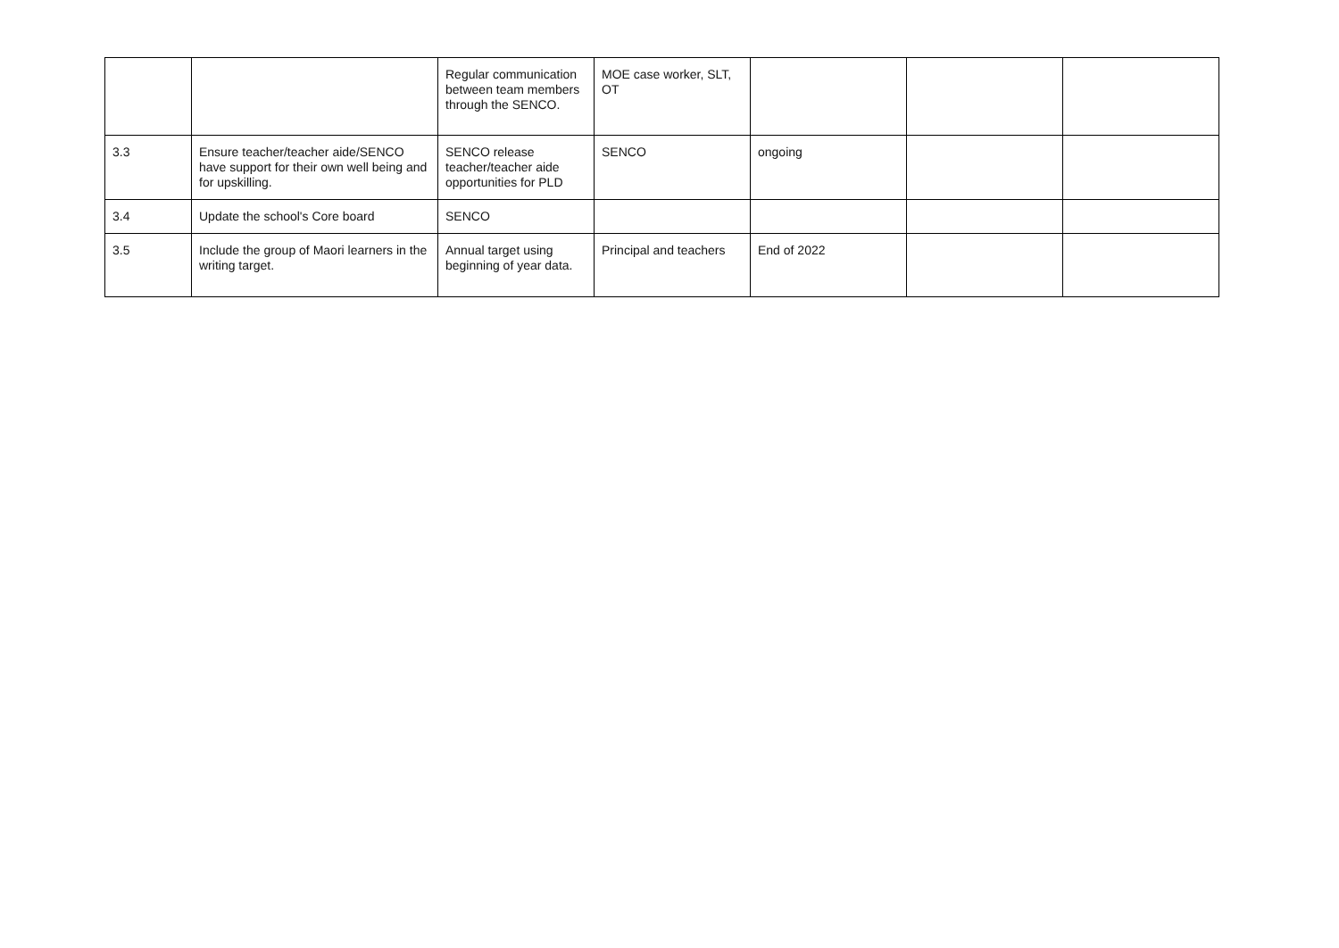| | | Regular communication between team members through the SENCO. | MOE case worker, SLT, OT | | | |
| 3.3 | Ensure teacher/teacher aide/SENCO have support for their own well being and for upskilling. | SENCO release teacher/teacher aide opportunities for PLD | SENCO | ongoing | | |
| 3.4 | Update the school's Core board | SENCO | | | | |
| 3.5 | Include the group of Maori learners in the writing target. | Annual target using beginning of year data. | Principal and teachers | End of 2022 | | |